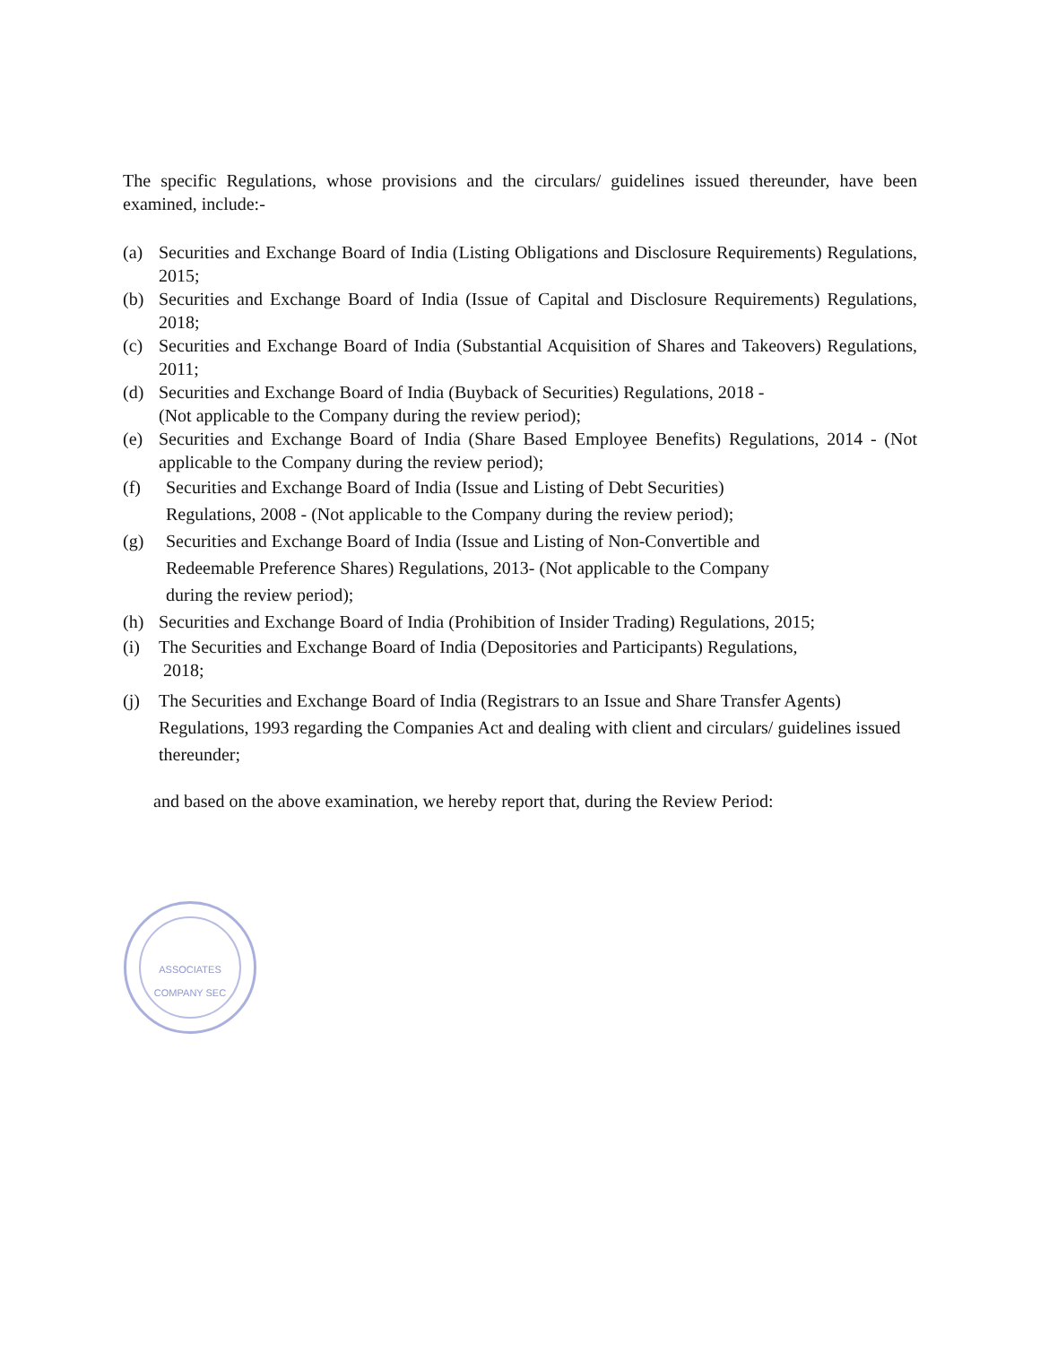The specific Regulations, whose provisions and the circulars/ guidelines issued thereunder, have been examined, include:-
(a) Securities and Exchange Board of India (Listing Obligations and Disclosure Requirements) Regulations, 2015;
(b) Securities and Exchange Board of India (Issue of Capital and Disclosure Requirements) Regulations, 2018;
(c) Securities and Exchange Board of India (Substantial Acquisition of Shares and Takeovers) Regulations, 2011;
(d) Securities and Exchange Board of India (Buyback of Securities) Regulations, 2018 -
(Not applicable to the Company during the review period);
(e) Securities and Exchange Board of India (Share Based Employee Benefits) Regulations, 2014 - (Not applicable to the Company during the review period);
(f) Securities and Exchange Board of India (Issue and Listing of Debt Securities)
Regulations, 2008 - (Not applicable to the Company during the review period);
(g) Securities and Exchange Board of India (Issue and Listing of Non-Convertible and
Redeemable Preference Shares) Regulations, 2013- (Not applicable to the Company
during the review period);
(h) Securities and Exchange Board of India (Prohibition of Insider Trading) Regulations, 2015;
(i) The Securities and Exchange Board of India (Depositories and Participants) Regulations,
2018;
(j) The Securities and Exchange Board of India (Registrars to an Issue and Share Transfer Agents) Regulations, 1993 regarding the Companies Act and dealing with client and circulars/ guidelines issued thereunder;
and based on the above examination, we hereby report that, during the Review Period:
ASSOCIATES
COMPANY SEC